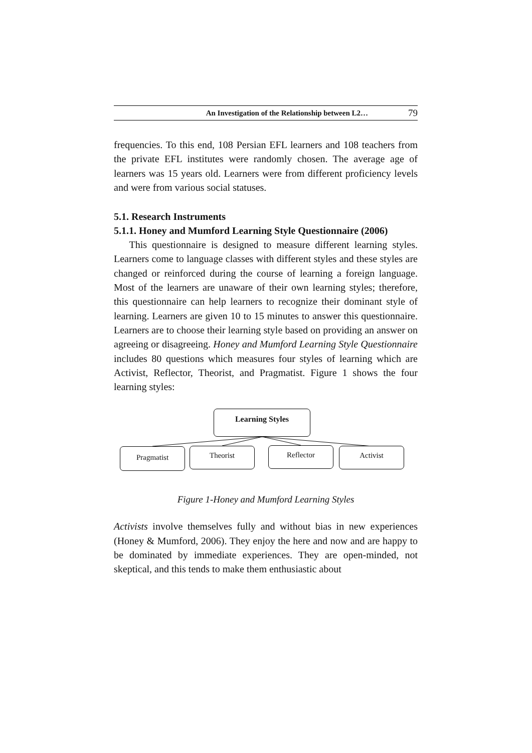An Investigation of the Relationship between L2… 79
frequencies. To this end, 108 Persian EFL learners and 108 teachers from the private EFL institutes were randomly chosen. The average age of learners was 15 years old. Learners were from different proficiency levels and were from various social statuses.
5.1. Research Instruments
5.1.1. Honey and Mumford Learning Style Questionnaire (2006)
This questionnaire is designed to measure different learning styles. Learners come to language classes with different styles and these styles are changed or reinforced during the course of learning a foreign language. Most of the learners are unaware of their own learning styles; therefore, this questionnaire can help learners to recognize their dominant style of learning. Learners are given 10 to 15 minutes to answer this questionnaire. Learners are to choose their learning style based on providing an answer on agreeing or disagreeing. Honey and Mumford Learning Style Questionnaire includes 80 questions which measures four styles of learning which are Activist, Reflector, Theorist, and Pragmatist. Figure 1 shows the four learning styles:
Learning Styles
Pragmatist Theorist Reflector Activist
Figure 1-Honey and Mumford Learning Styles
Activists involve themselves fully and without bias in new experiences (Honey & Mumford, 2006). They enjoy the here and now and are happy to be dominated by immediate experiences. They are open-minded, not skeptical, and this tends to make them enthusiastic about